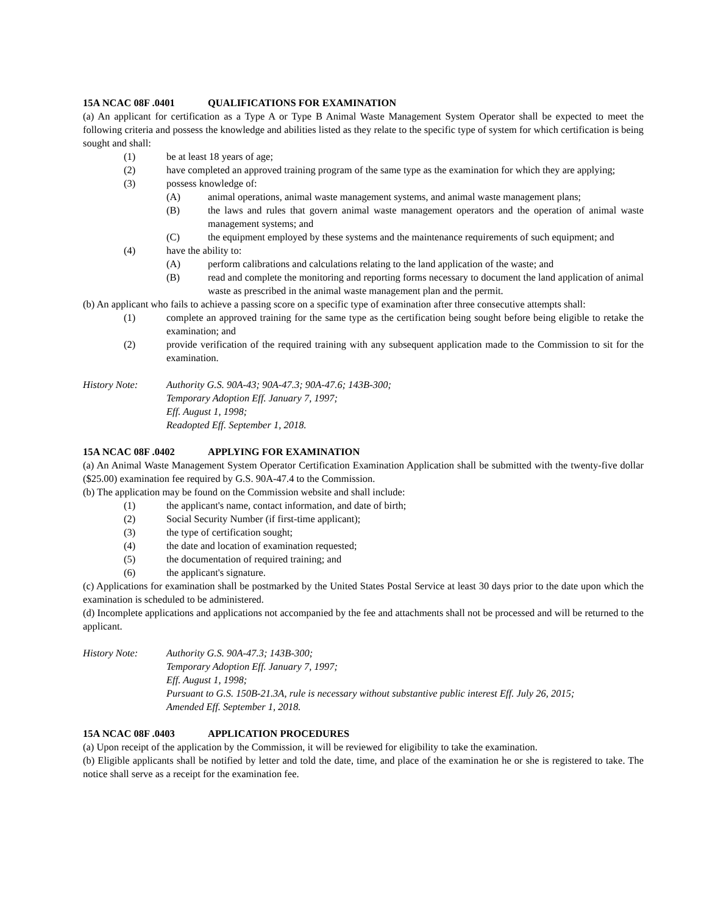15A NCAC 08F .0401 QUALIFICATIONS FOR EXAMINATION
(a) An applicant for certification as a Type A or Type B Animal Waste Management System Operator shall be expected to meet the following criteria and possess the knowledge and abilities listed as they relate to the specific type of system for which certification is being sought and shall:
(1) be at least 18 years of age;
(2) have completed an approved training program of the same type as the examination for which they are applying;
(3) possess knowledge of:
(A) animal operations, animal waste management systems, and animal waste management plans;
(B) the laws and rules that govern animal waste management operators and the operation of animal waste management systems; and
(C) the equipment employed by these systems and the maintenance requirements of such equipment; and
(4) have the ability to:
(A) perform calibrations and calculations relating to the land application of the waste; and
(B) read and complete the monitoring and reporting forms necessary to document the land application of animal waste as prescribed in the animal waste management plan and the permit.
(b) An applicant who fails to achieve a passing score on a specific type of examination after three consecutive attempts shall:
(1) complete an approved training for the same type as the certification being sought before being eligible to retake the examination; and
(2) provide verification of the required training with any subsequent application made to the Commission to sit for the examination.
History Note: Authority G.S. 90A-43; 90A-47.3; 90A-47.6; 143B-300;
Temporary Adoption Eff. January 7, 1997;
Eff. August 1, 1998;
Readopted Eff. September 1, 2018.
15A NCAC 08F .0402 APPLYING FOR EXAMINATION
(a) An Animal Waste Management System Operator Certification Examination Application shall be submitted with the twenty-five dollar ($25.00) examination fee required by G.S. 90A-47.4 to the Commission.
(b) The application may be found on the Commission website and shall include:
(1) the applicant's name, contact information, and date of birth;
(2) Social Security Number (if first-time applicant);
(3) the type of certification sought;
(4) the date and location of examination requested;
(5) the documentation of required training; and
(6) the applicant's signature.
(c) Applications for examination shall be postmarked by the United States Postal Service at least 30 days prior to the date upon which the examination is scheduled to be administered.
(d) Incomplete applications and applications not accompanied by the fee and attachments shall not be processed and will be returned to the applicant.
History Note: Authority G.S. 90A-47.3; 143B-300;
Temporary Adoption Eff. January 7, 1997;
Eff. August 1, 1998;
Pursuant to G.S. 150B-21.3A, rule is necessary without substantive public interest Eff. July 26, 2015;
Amended Eff. September 1, 2018.
15A NCAC 08F .0403 APPLICATION PROCEDURES
(a) Upon receipt of the application by the Commission, it will be reviewed for eligibility to take the examination.
(b) Eligible applicants shall be notified by letter and told the date, time, and place of the examination he or she is registered to take. The notice shall serve as a receipt for the examination fee.